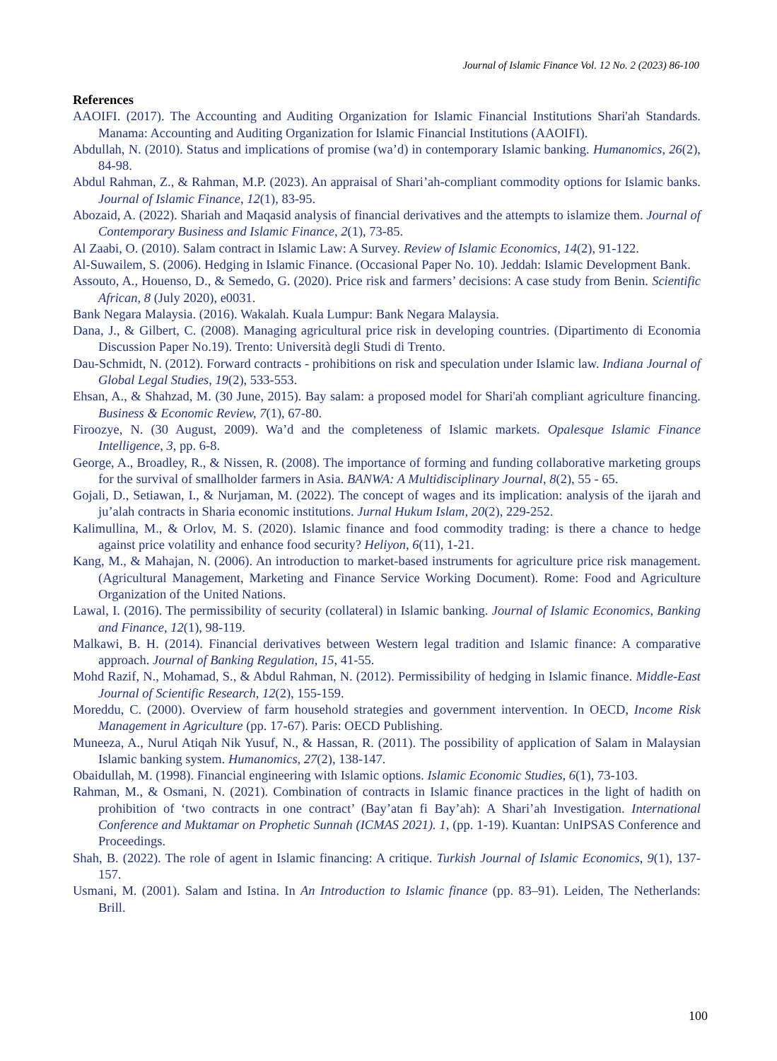Journal of Islamic Finance Vol. 12 No. 2 (2023) 86-100
References
AAOIFI. (2017). The Accounting and Auditing Organization for Islamic Financial Institutions Shari'ah Standards. Manama: Accounting and Auditing Organization for Islamic Financial Institutions (AAOIFI).
Abdullah, N. (2010). Status and implications of promise (wa’d) in contemporary Islamic banking. Humanomics, 26(2), 84-98.
Abdul Rahman, Z., & Rahman, M.P. (2023). An appraisal of Shari’ah-compliant commodity options for Islamic banks. Journal of Islamic Finance, 12(1), 83-95.
Abozaid, A. (2022). Shariah and Maqasid analysis of financial derivatives and the attempts to islamize them. Journal of Contemporary Business and Islamic Finance, 2(1), 73-85.
Al Zaabi, O. (2010). Salam contract in Islamic Law: A Survey. Review of Islamic Economics, 14(2), 91-122.
Al-Suwailem, S. (2006). Hedging in Islamic Finance. (Occasional Paper No. 10). Jeddah: Islamic Development Bank.
Assouto, A., Houenso, D., & Semedo, G. (2020). Price risk and farmers’ decisions: A case study from Benin. Scientific African, 8 (July 2020), e0031.
Bank Negara Malaysia. (2016). Wakalah. Kuala Lumpur: Bank Negara Malaysia.
Dana, J., & Gilbert, C. (2008). Managing agricultural price risk in developing countries. (Dipartimento di Economia Discussion Paper No.19). Trento: Università degli Studi di Trento.
Dau-Schmidt, N. (2012). Forward contracts - prohibitions on risk and speculation under Islamic law. Indiana Journal of Global Legal Studies, 19(2), 533-553.
Ehsan, A., & Shahzad, M. (30 June, 2015). Bay salam: a proposed model for Shari'ah compliant agriculture financing. Business & Economic Review, 7(1), 67-80.
Firoozye, N. (30 August, 2009). Wa’d and the completeness of Islamic markets. Opalesque Islamic Finance Intelligence, 3, pp. 6-8.
George, A., Broadley, R., & Nissen, R. (2008). The importance of forming and funding collaborative marketing groups for the survival of smallholder farmers in Asia. BANWA: A Multidisciplinary Journal, 8(2), 55 - 65.
Gojali, D., Setiawan, I., & Nurjaman, M. (2022). The concept of wages and its implication: analysis of the ijarah and ju’alah contracts in Sharia economic institutions. Jurnal Hukum Islam, 20(2), 229-252.
Kalimullina, M., & Orlov, M. S. (2020). Islamic finance and food commodity trading: is there a chance to hedge against price volatility and enhance food security? Heliyon, 6(11), 1-21.
Kang, M., & Mahajan, N. (2006). An introduction to market-based instruments for agriculture price risk management. (Agricultural Management, Marketing and Finance Service Working Document). Rome: Food and Agriculture Organization of the United Nations.
Lawal, I. (2016). The permissibility of security (collateral) in Islamic banking. Journal of Islamic Economics, Banking and Finance, 12(1), 98-119.
Malkawi, B. H. (2014). Financial derivatives between Western legal tradition and Islamic finance: A comparative approach. Journal of Banking Regulation, 15, 41-55.
Mohd Razif, N., Mohamad, S., & Abdul Rahman, N. (2012). Permissibility of hedging in Islamic finance. Middle-East Journal of Scientific Research, 12(2), 155-159.
Moreddu, C. (2000). Overview of farm household strategies and government intervention. In OECD, Income Risk Management in Agriculture (pp. 17-67). Paris: OECD Publishing.
Muneeza, A., Nurul Atiqah Nik Yusuf, N., & Hassan, R. (2011). The possibility of application of Salam in Malaysian Islamic banking system. Humanomics, 27(2), 138-147.
Obaidullah, M. (1998). Financial engineering with Islamic options. Islamic Economic Studies, 6(1), 73-103.
Rahman, M., & Osmani, N. (2021). Combination of contracts in Islamic finance practices in the light of hadith on prohibition of ‘two contracts in one contract’ (Bay’atan fi Bay’ah): A Shari’ah Investigation. International Conference and Muktamar on Prophetic Sunnah (ICMAS 2021). 1, (pp. 1-19). Kuantan: UnIPSAS Conference and Proceedings.
Shah, B. (2022). The role of agent in Islamic financing: A critique. Turkish Journal of Islamic Economics, 9(1), 137-157.
Usmani, M. (2001). Salam and Istina. In An Introduction to Islamic finance (pp. 83–91). Leiden, The Netherlands: Brill.
100